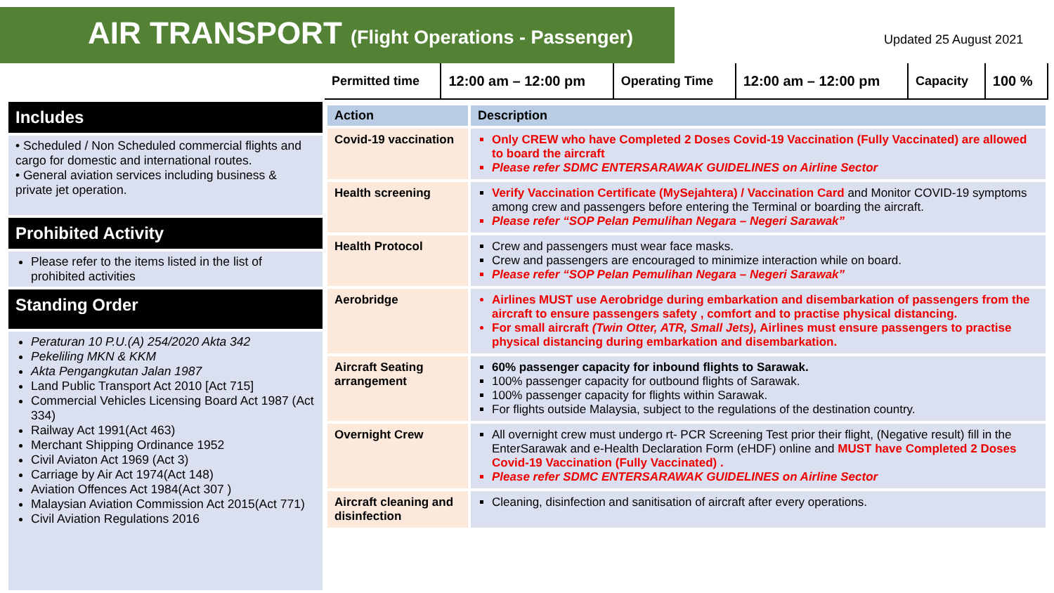AIR TRANSPORT (Flight Operations - Passenger)
Updated 25 August 2021
| Permitted time | 12:00 am – 12:00 pm | Operating Time | 12:00 am – 12:00 pm | Capacity | 100 % |
Includes
• Scheduled / Non Scheduled commercial flights and cargo for domestic and international routes.
• General aviation services including business & private jet operation.
Prohibited Activity
Please refer to the items listed in the list of prohibited activities
Standing Order
Peraturan 10 P.U.(A) 254/2020 Akta 342
Pekeliling MKN & KKM
Akta Pengangkutan Jalan 1987
Land Public Transport Act 2010 [Act 715]
Commercial Vehicles Licensing Board Act 1987 (Act 334)
Railway Act 1991(Act 463)
Merchant Shipping Ordinance 1952
Civil Aviaton Act 1969 (Act 3)
Carriage by Air Act 1974(Act 148)
Aviation Offences Act 1984(Act 307 )
Malaysian Aviation Commission Act 2015(Act 771)
Civil Aviation Regulations 2016
| Action | Description |
| --- | --- |
| Covid-19 vaccination | Only CREW who have Completed 2 Doses Covid-19 Vaccination (Fully Vaccinated) are allowed to board the aircraft Please refer SDMC ENTERSARAWAK GUIDELINES on Airline Sector |
| Health screening | Verify Vaccination Certificate (MySejahtera) / Vaccination Card and Monitor COVID-19 symptoms among crew and passengers before entering the Terminal or boarding the aircraft. Please refer “SOP Pelan Pemulihan Negara – Negeri Sarawak” |
| Health Protocol | Crew and passengers must wear face masks. Crew and passengers are encouraged to minimize interaction while on board. Please refer “SOP Pelan Pemulihan Negara – Negeri Sarawak” |
| Aerobridge | Airlines MUST use Aerobridge during embarkation and disembarkation of passengers from the aircraft to ensure passengers safety , comfort and to practise physical distancing. For small aircraft (Twin Otter, ATR, Small Jets), Airlines must ensure passengers to practise physical distancing during embarkation and disembarkation. |
| Aircraft Seating arrangement | 60% passenger capacity for inbound flights to Sarawak. 100% passenger capacity for outbound flights of Sarawak. 100% passenger capacity for flights within Sarawak. For flights outside Malaysia, subject to the regulations of the destination country. |
| Overnight Crew | All overnight crew must undergo rt- PCR Screening Test prior their flight, (Negative result) fill in the EnterSarawak and e-Health Declaration Form (eHDF) online and MUST have Completed 2 Doses Covid-19 Vaccination (Fully Vaccinated) . Please refer SDMC ENTERSARAWAK GUIDELINES on Airline Sector |
| Aircraft cleaning and disinfection | Cleaning, disinfection and sanitisation of aircraft after every operations. |